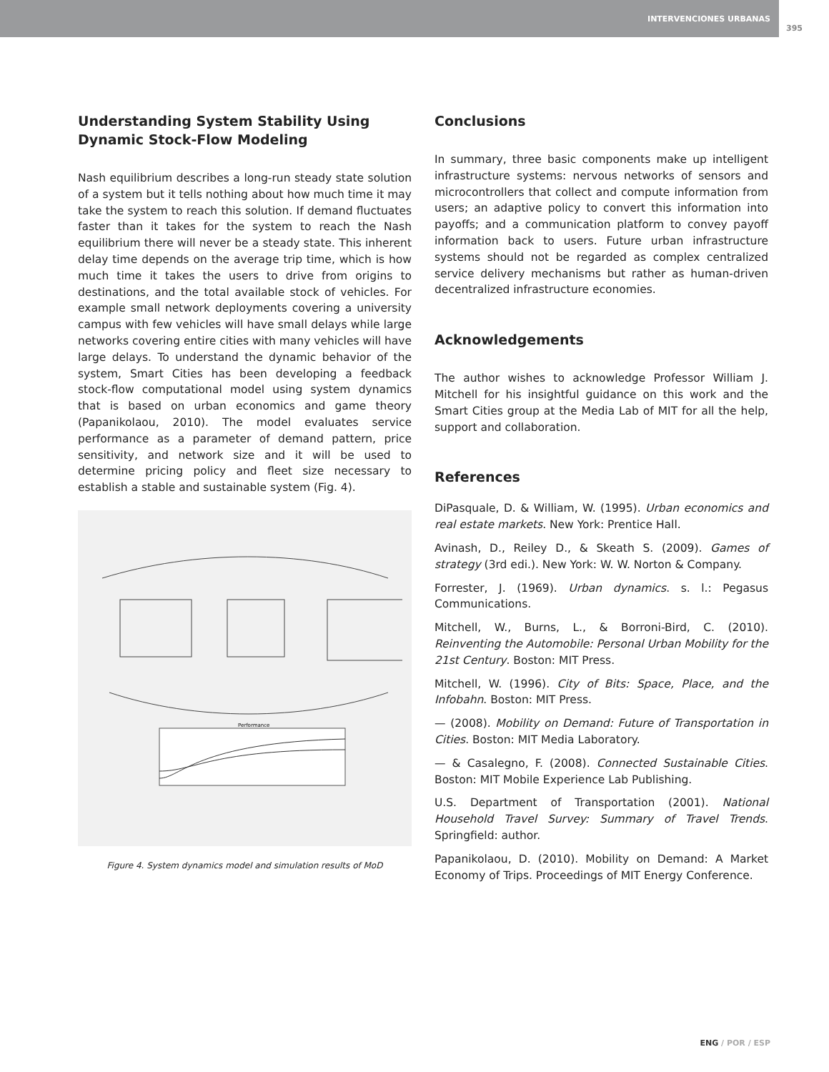INTERVENCIONES URBANAS
395
Understanding System Stability Using Dynamic Stock-Flow Modeling
Nash equilibrium describes a long-run steady state solution of a system but it tells nothing about how much time it may take the system to reach this solution. If demand fluctuates faster than it takes for the system to reach the Nash equilibrium there will never be a steady state. This inherent delay time depends on the average trip time, which is how much time it takes the users to drive from origins to destinations, and the total available stock of vehicles. For example small network deployments covering a university campus with few vehicles will have small delays while large networks covering entire cities with many vehicles will have large delays. To understand the dynamic behavior of the system, Smart Cities has been developing a feedback stock-flow computational model using system dynamics that is based on urban economics and game theory (Papanikolaou, 2010). The model evaluates service performance as a parameter of demand pattern, price sensitivity, and network size and it will be used to determine pricing policy and fleet size necessary to establish a stable and sustainable system (Fig. 4).
Performance
Figure 4. System dynamics model and simulation results of MoD
Conclusions
In summary, three basic components make up intelligent infrastructure systems: nervous networks of sensors and microcontrollers that collect and compute information from users; an adaptive policy to convert this information into payoffs; and a communication platform to convey payoff information back to users. Future urban infrastructure systems should not be regarded as complex centralized service delivery mechanisms but rather as human-driven decentralized infrastructure economies.
Acknowledgements
The author wishes to acknowledge Professor William J. Mitchell for his insightful guidance on this work and the Smart Cities group at the Media Lab of MIT for all the help, support and collaboration.
References
DiPasquale, D. & William, W. (1995). Urban economics and real estate markets. New York: Prentice Hall.
Avinash, D., Reiley D., & Skeath S. (2009). Games of strategy (3rd edi.). New York: W. W. Norton & Company.
Forrester, J. (1969). Urban dynamics. s. l.: Pegasus Communications.
Mitchell, W., Burns, L., & Borroni-Bird, C. (2010). Reinventing the Automobile: Personal Urban Mobility for the 21st Century. Boston: MIT Press.
Mitchell, W. (1996). City of Bits: Space, Place, and the Infobahn. Boston: MIT Press.
— (2008). Mobility on Demand: Future of Transportation in Cities. Boston: MIT Media Laboratory.
— & Casalegno, F. (2008). Connected Sustainable Cities. Boston: MIT Mobile Experience Lab Publishing.
U.S. Department of Transportation (2001). National Household Travel Survey: Summary of Travel Trends. Springfield: author.
Papanikolaou, D. (2010). Mobility on Demand: A Market Economy of Trips. Proceedings of MIT Energy Conference.
ENG / POR / ESP